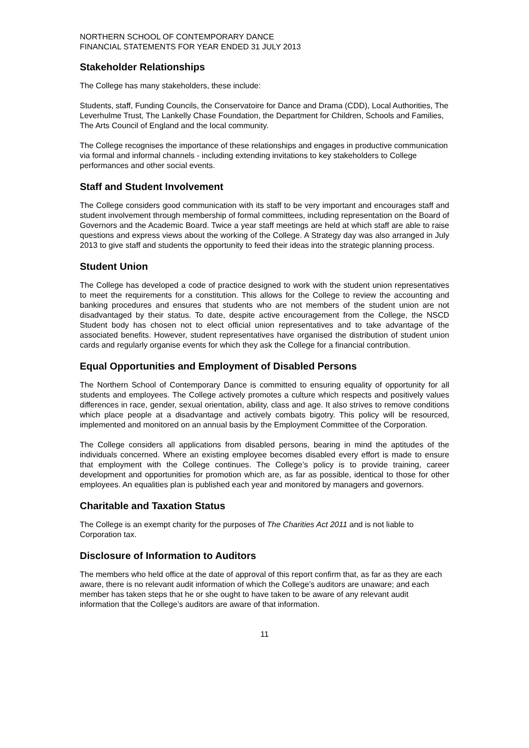NORTHERN SCHOOL OF CONTEMPORARY DANCE
FINANCIAL STATEMENTS FOR YEAR ENDED 31 JULY 2013
Stakeholder Relationships
The College has many stakeholders, these include:
Students, staff, Funding Councils, the Conservatoire for Dance and Drama (CDD), Local Authorities, The Leverhulme Trust, The Lankelly Chase Foundation, the Department for Children, Schools and Families, The Arts Council of England and the local community.
The College recognises the importance of these relationships and engages in productive communication via formal and informal channels - including extending invitations to key stakeholders to College performances and other social events.
Staff and Student Involvement
The College considers good communication with its staff to be very important and encourages staff and student involvement through membership of formal committees, including representation on the Board of Governors and the Academic Board. Twice a year staff meetings are held at which staff are able to raise questions and express views about the working of the College. A Strategy day was also arranged in July 2013 to give staff and students the opportunity to feed their ideas into the strategic planning process.
Student Union
The College has developed a code of practice designed to work with the student union representatives to meet the requirements for a constitution. This allows for the College to review the accounting and banking procedures and ensures that students who are not members of the student union are not disadvantaged by their status. To date, despite active encouragement from the College, the NSCD Student body has chosen not to elect official union representatives and to take advantage of the associated benefits. However, student representatives have organised the distribution of student union cards and regularly organise events for which they ask the College for a financial contribution.
Equal Opportunities and Employment of Disabled Persons
The Northern School of Contemporary Dance is committed to ensuring equality of opportunity for all students and employees. The College actively promotes a culture which respects and positively values differences in race, gender, sexual orientation, ability, class and age. It also strives to remove conditions which place people at a disadvantage and actively combats bigotry. This policy will be resourced, implemented and monitored on an annual basis by the Employment Committee of the Corporation.
The College considers all applications from disabled persons, bearing in mind the aptitudes of the individuals concerned. Where an existing employee becomes disabled every effort is made to ensure that employment with the College continues. The College’s policy is to provide training, career development and opportunities for promotion which are, as far as possible, identical to those for other employees. An equalities plan is published each year and monitored by managers and governors.
Charitable and Taxation Status
The College is an exempt charity for the purposes of The Charities Act 2011 and is not liable to Corporation tax.
Disclosure of Information to Auditors
The members who held office at the date of approval of this report confirm that, as far as they are each aware, there is no relevant audit information of which the College’s auditors are unaware; and each member has taken steps that he or she ought to have taken to be aware of any relevant audit information that the College’s auditors are aware of that information.
11